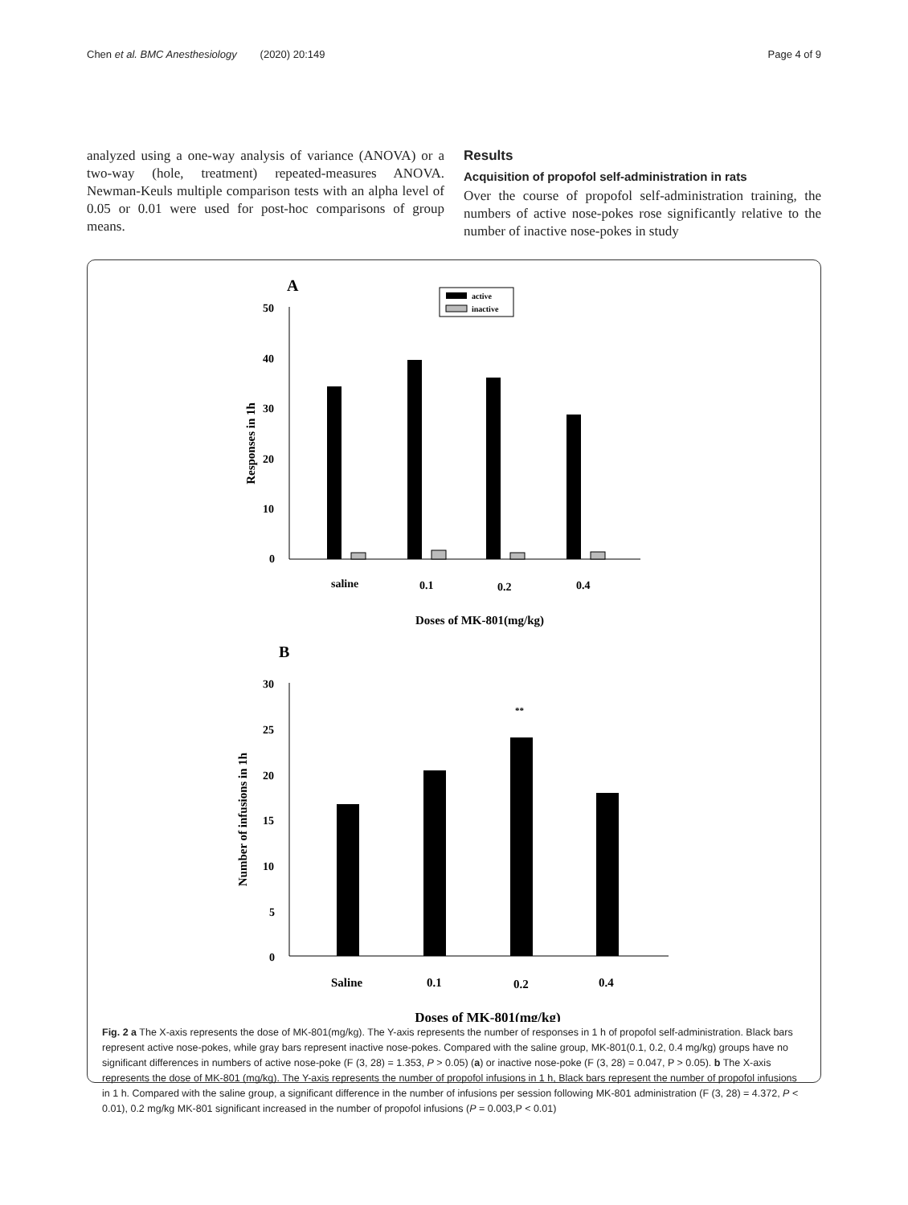Chen et al. BMC Anesthesiology (2020) 20:149 Page 4 of 9
analyzed using a one-way analysis of variance (ANOVA) or a two-way (hole, treatment) repeated-measures ANOVA. Newman-Keuls multiple comparison tests with an alpha level of 0.05 or 0.01 were used for post-hoc comparisons of group means.
Results
Acquisition of propofol self-administration in rats
Over the course of propofol self-administration training, the numbers of active nose-pokes rose significantly relative to the number of inactive nose-pokes in study
A
active
inactive
50
40
30
20
10
0
Responses in 1h
saline
0.1
0.2
0.4
Doses of MK-801(mg/kg)
B
30
25
20
15
10
5
0
Number of infusions in 1h
**
Saline
0.1
0.2
0.4
Doses of MK-801(mg/kg)
Fig. 2 a The X-axis represents the dose of MK-801(mg/kg). The Y-axis represents the number of responses in 1 h of propofol self-administration. Black bars represent active nose-pokes, while gray bars represent inactive nose-pokes. Compared with the saline group, MK-801(0.1, 0.2, 0.4 mg/kg) groups have no significant differences in numbers of active nose-poke (F (3, 28) = 1.353, P > 0.05) (a) or inactive nose-poke (F (3, 28) = 0.047, P > 0.05). b The X-axis represents the dose of MK-801 (mg/kg). The Y-axis represents the number of propofol infusions in 1 h, Black bars represent the number of propofol infusions in 1 h. Compared with the saline group, a significant difference in the number of infusions per session following MK-801 administration (F (3, 28) = 4.372, P < 0.01), 0.2 mg/kg MK-801 significant increased in the number of propofol infusions (P = 0.003,P < 0.01)